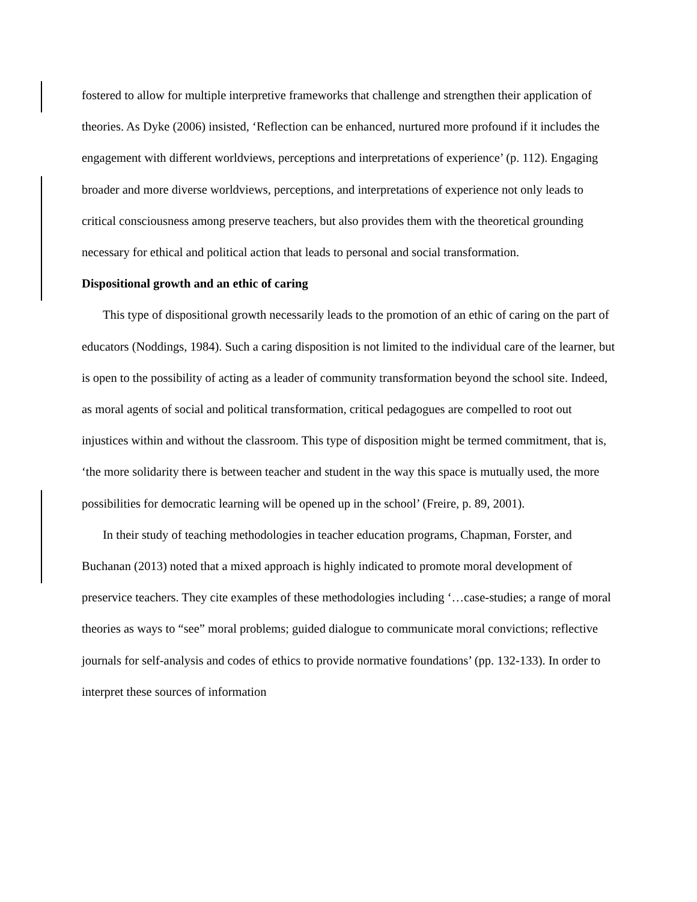fostered to allow for multiple interpretive frameworks that challenge and strengthen their application of theories. As Dyke (2006) insisted, ‘Reflection can be enhanced, nurtured more profound if it includes the engagement with different worldviews, perceptions and interpretations of experience’ (p. 112). Engaging broader and more diverse worldviews, perceptions, and interpretations of experience not only leads to critical consciousness among preserve teachers, but also provides them with the theoretical grounding necessary for ethical and political action that leads to personal and social transformation.
Dispositional growth and an ethic of caring
This type of dispositional growth necessarily leads to the promotion of an ethic of caring on the part of educators (Noddings, 1984). Such a caring disposition is not limited to the individual care of the learner, but is open to the possibility of acting as a leader of community transformation beyond the school site. Indeed, as moral agents of social and political transformation, critical pedagogues are compelled to root out injustices within and without the classroom. This type of disposition might be termed commitment, that is, ‘the more solidarity there is between teacher and student in the way this space is mutually used, the more possibilities for democratic learning will be opened up in the school’ (Freire, p. 89, 2001).
In their study of teaching methodologies in teacher education programs, Chapman, Forster, and Buchanan (2013) noted that a mixed approach is highly indicated to promote moral development of preservice teachers. They cite examples of these methodologies including ‘…case-studies; a range of moral theories as ways to “see” moral problems; guided dialogue to communicate moral convictions; reflective journals for self-analysis and codes of ethics to provide normative foundations’ (pp. 132-133). In order to interpret these sources of information